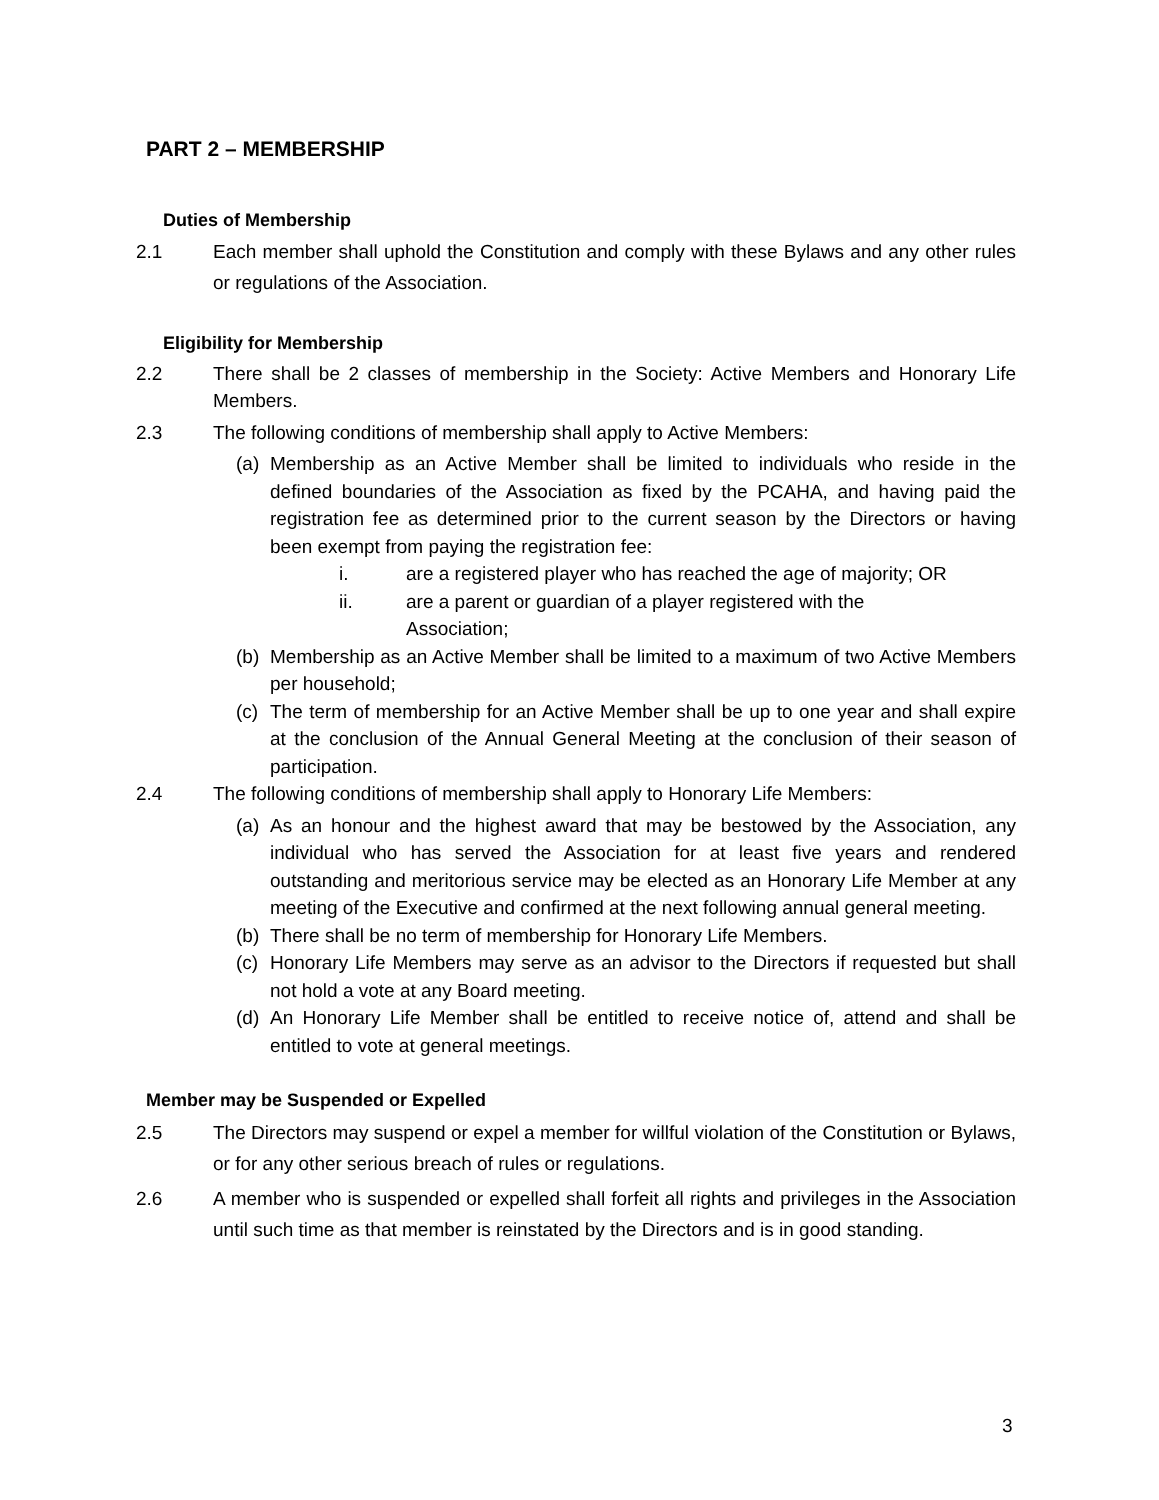PART 2 – MEMBERSHIP
Duties of Membership
2.1 Each member shall uphold the Constitution and comply with these Bylaws and any other rules or regulations of the Association.
Eligibility for Membership
2.2 There shall be 2 classes of membership in the Society: Active Members and Honorary Life Members.
2.3 The following conditions of membership shall apply to Active Members:
(a)
Membership as an Active Member shall be limited to individuals who reside in the defined boundaries of the Association as fixed by the PCAHA, and having paid the registration fee as determined prior to the current season by the Directors or having been exempt from paying the registration fee:
i. are a registered player who has reached the age of majority; OR
ii. are a parent or guardian of a player registered with the
Association;
(b)
Membership as an Active Member shall be limited to a maximum of two Active Members per household;
(c)
The term of membership for an Active Member shall be up to one year and shall expire at the conclusion of the Annual General Meeting at the conclusion of their season of participation.
2.4 The following conditions of membership shall apply to Honorary Life Members:
(a)
As an honour and the highest award that may be bestowed by the Association, any individual who has served the Association for at least five years and rendered outstanding and meritorious service may be elected as an Honorary Life Member at any meeting of the Executive and confirmed at the next following annual general meeting.
(b)
There shall be no term of membership for Honorary Life Members.
(c)
Honorary Life Members may serve as an advisor to the Directors if requested but shall not hold a vote at any Board meeting.
(d)
An Honorary Life Member shall be entitled to receive notice of, attend and shall be entitled to vote at general meetings.
Member may be Suspended or Expelled
2.5 The Directors may suspend or expel a member for willful violation of the Constitution or Bylaws, or for any other serious breach of rules or regulations.
2.6 A member who is suspended or expelled shall forfeit all rights and privileges in the Association until such time as that member is reinstated by the Directors and is in good standing.
3